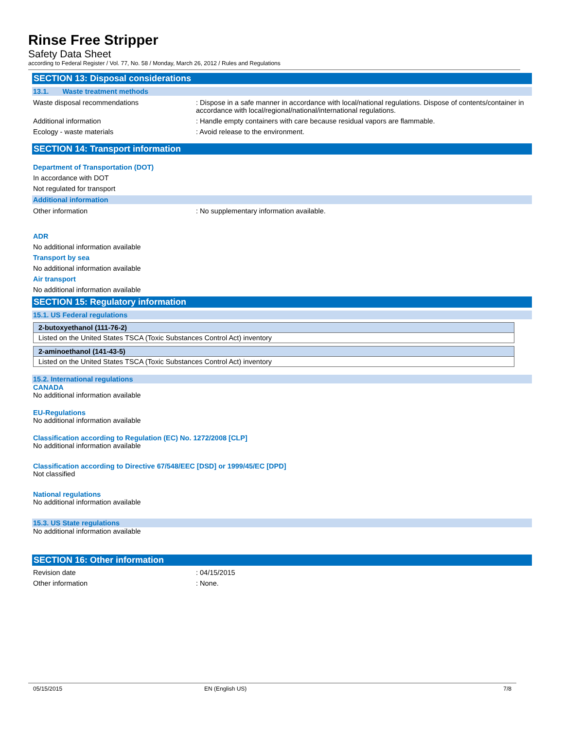Rinse Free Stripper
Safety Data Sheet
according to Federal Register / Vol. 77, No. 58 / Monday, March 26, 2012 / Rules and Regulations
SECTION 13: Disposal considerations
13.1. Waste treatment methods
Waste disposal recommendations : Dispose in a safe manner in accordance with local/national regulations. Dispose of contents/container in accordance with local/regional/national/international regulations.
Additional information : Handle empty containers with care because residual vapors are flammable.
Ecology - waste materials : Avoid release to the environment.
SECTION 14: Transport information
Department of Transportation (DOT)
In accordance with DOT
Not regulated for transport
Additional information
Other information : No supplementary information available.
ADR
No additional information available
Transport by sea
No additional information available
Air transport
No additional information available
SECTION 15: Regulatory information
15.1. US Federal regulations
| 2-butoxyethanol (111-76-2) |
| Listed on the United States TSCA (Toxic Substances Control Act) inventory |
| 2-aminoethanol (141-43-5) |
| Listed on the United States TSCA (Toxic Substances Control Act) inventory |
15.2. International regulations
CANADA
No additional information available
EU-Regulations
No additional information available
Classification according to Regulation (EC) No. 1272/2008 [CLP]
No additional information available
Classification according to Directive 67/548/EEC [DSD] or 1999/45/EC [DPD]
Not classified
National regulations
No additional information available
15.3. US State regulations
No additional information available
SECTION 16: Other information
Revision date : 04/15/2015
Other information : None.
05/15/2015 EN (English US) 7/8